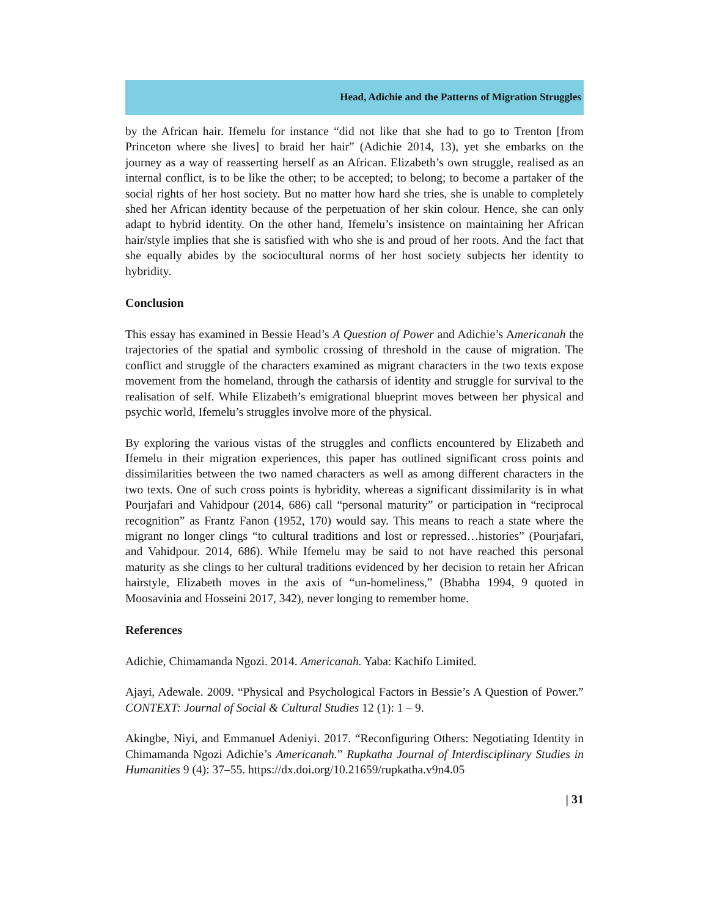Head, Adichie and the Patterns of Migration Struggles
by the African hair. Ifemelu for instance “did not like that she had to go to Trenton [from Princeton where she lives] to braid her hair” (Adichie 2014, 13), yet she embarks on the journey as a way of reasserting herself as an African. Elizabeth’s own struggle, realised as an internal conflict, is to be like the other; to be accepted; to belong; to become a partaker of the social rights of her host society. But no matter how hard she tries, she is unable to completely shed her African identity because of the perpetuation of her skin colour. Hence, she can only adapt to hybrid identity. On the other hand, Ifemelu’s insistence on maintaining her African hair/style implies that she is satisfied with who she is and proud of her roots. And the fact that she equally abides by the sociocultural norms of her host society subjects her identity to hybridity.
Conclusion
This essay has examined in Bessie Head’s A Question of Power and Adichie’s Americanah the trajectories of the spatial and symbolic crossing of threshold in the cause of migration. The conflict and struggle of the characters examined as migrant characters in the two texts expose movement from the homeland, through the catharsis of identity and struggle for survival to the realisation of self. While Elizabeth’s emigrational blueprint moves between her physical and psychic world, Ifemelu’s struggles involve more of the physical.
By exploring the various vistas of the struggles and conflicts encountered by Elizabeth and Ifemelu in their migration experiences, this paper has outlined significant cross points and dissimilarities between the two named characters as well as among different characters in the two texts. One of such cross points is hybridity, whereas a significant dissimilarity is in what Pourjafari and Vahidpour (2014, 686) call “personal maturity” or participation in “reciprocal recognition” as Frantz Fanon (1952, 170) would say. This means to reach a state where the migrant no longer clings “to cultural traditions and lost or repressed…histories” (Pourjafari, and Vahidpour. 2014, 686). While Ifemelu may be said to not have reached this personal maturity as she clings to her cultural traditions evidenced by her decision to retain her African hairstyle, Elizabeth moves in the axis of “un-homeliness,” (Bhabha 1994, 9 quoted in Moosavinia and Hosseini 2017, 342), never longing to remember home.
References
Adichie, Chimamanda Ngozi. 2014. Americanah. Yaba: Kachifo Limited.
Ajayi, Adewale. 2009. “Physical and Psychological Factors in Bessie’s A Question of Power.” CONTEXT: Journal of Social & Cultural Studies 12 (1): 1 – 9.
Akingbe, Niyi, and Emmanuel Adeniyi. 2017. “Reconfiguring Others: Negotiating Identity in Chimamanda Ngozi Adichie’s Americanah.” Rupkatha Journal of Interdisciplinary Studies in Humanities 9 (4): 37–55. https://dx.doi.org/10.21659/rupkatha.v9n4.05
| 31